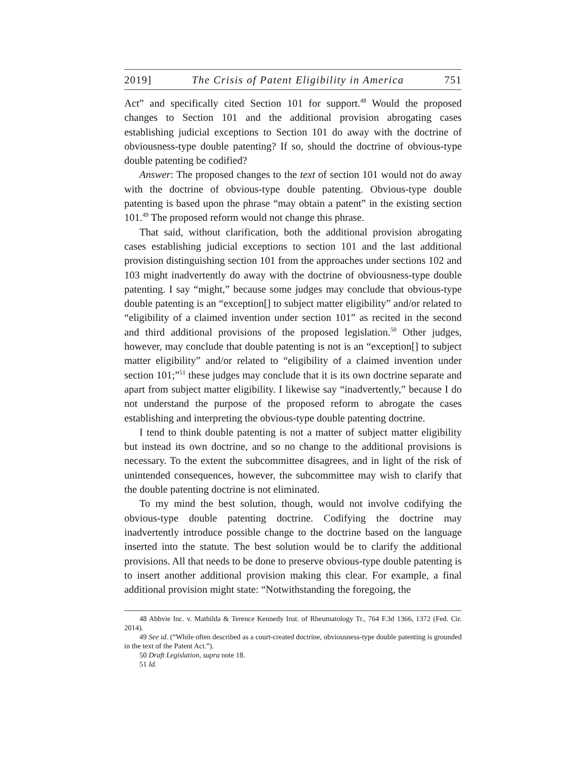2019] The Crisis of Patent Eligibility in America 751
Act” and specifically cited Section 101 for support.<sup>48</sup> Would the proposed changes to Section 101 and the additional provision abrogating cases establishing judicial exceptions to Section 101 do away with the doctrine of obviousness-type double patenting? If so, should the doctrine of obvious-type double patenting be codified?
Answer: The proposed changes to the text of section 101 would not do away with the doctrine of obvious-type double patenting. Obvious-type double patenting is based upon the phrase “may obtain a patent” in the existing section 101.<sup>49</sup> The proposed reform would not change this phrase.
That said, without clarification, both the additional provision abrogating cases establishing judicial exceptions to section 101 and the last additional provision distinguishing section 101 from the approaches under sections 102 and 103 might inadvertently do away with the doctrine of obviousness-type double patenting. I say “might,” because some judges may conclude that obvious-type double patenting is an “exception[] to subject matter eligibility” and/or related to “eligibility of a claimed invention under section 101” as recited in the second and third additional provisions of the proposed legislation.<sup>50</sup> Other judges, however, may conclude that double patenting is not is an “exception[] to subject matter eligibility” and/or related to “eligibility of a claimed invention under section 101;”<sup>51</sup> these judges may conclude that it is its own doctrine separate and apart from subject matter eligibility. I likewise say “inadvertently,” because I do not understand the purpose of the proposed reform to abrogate the cases establishing and interpreting the obvious-type double patenting doctrine.
I tend to think double patenting is not a matter of subject matter eligibility but instead its own doctrine, and so no change to the additional provisions is necessary. To the extent the subcommittee disagrees, and in light of the risk of unintended consequences, however, the subcommittee may wish to clarify that the double patenting doctrine is not eliminated.
To my mind the best solution, though, would not involve codifying the obvious-type double patenting doctrine. Codifying the doctrine may inadvertently introduce possible change to the doctrine based on the language inserted into the statute. The best solution would be to clarify the additional provisions. All that needs to be done to preserve obvious-type double patenting is to insert another additional provision making this clear. For example, a final additional provision might state: “Notwithstanding the foregoing, the
48 Abbvie Inc. v. Mathilda & Terence Kennedy Inst. of Rheumatology Tr., 764 F.3d 1366, 1372 (Fed. Cir. 2014).
49 See id. (“While often described as a court-created doctrine, obviousness-type double patenting is grounded in the text of the Patent Act.”).
50 Draft Legislation, supra note 18.
51 Id.